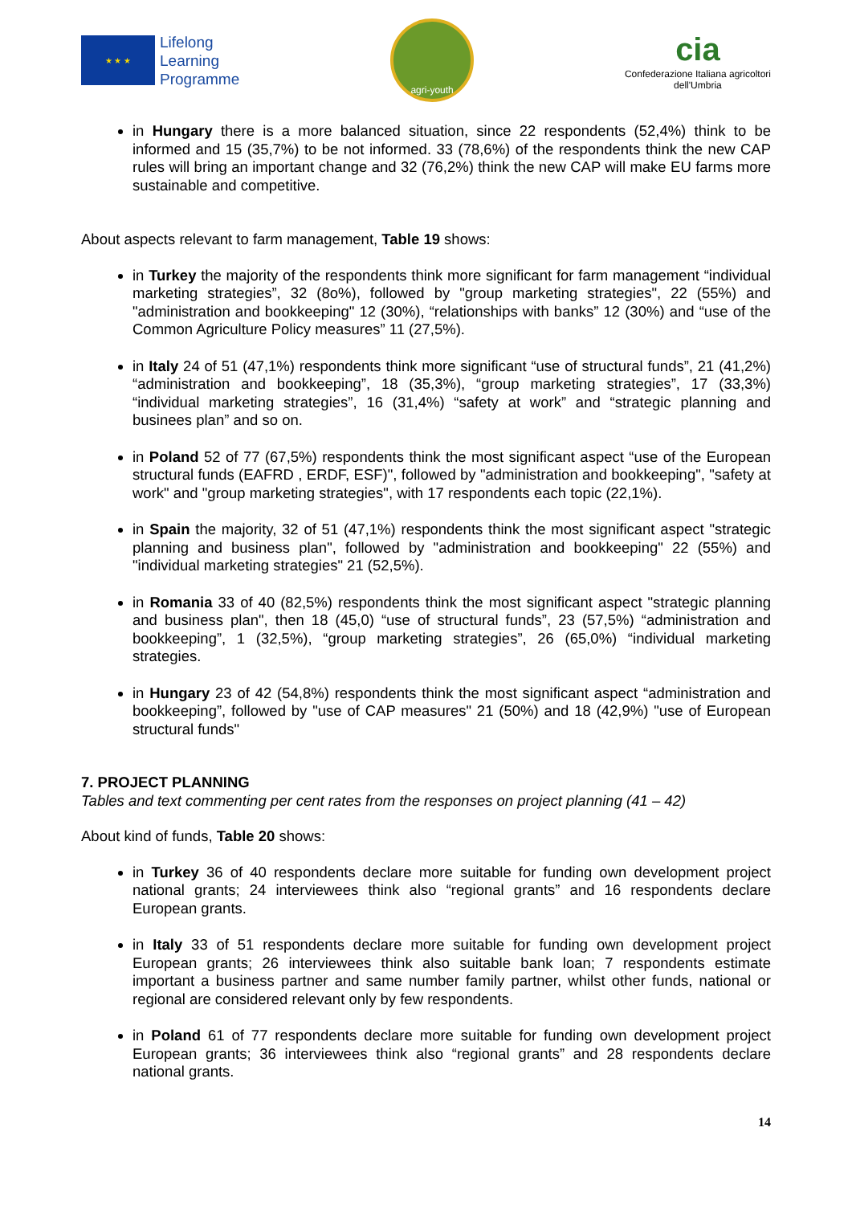★ ★ ★
Lifelong
Learning
Programme
agri-youth
cia
Confederazione Italiana agricoltori
dell'Umbria
in Hungary there is a more balanced situation, since 22 respondents (52,4%) think to be informed and 15 (35,7%) to be not informed. 33 (78,6%) of the respondents think the new CAP rules will bring an important change and 32 (76,2%) think the new CAP will make EU farms more sustainable and competitive.
About aspects relevant to farm management, Table 19 shows:
in Turkey the majority of the respondents think more significant for farm management “individual marketing strategies”, 32 (8o%), followed by "group marketing strategies", 22 (55%) and "administration and bookkeeping" 12 (30%), “relationships with banks” 12 (30%) and “use of the Common Agriculture Policy measures” 11 (27,5%).
in Italy 24 of 51 (47,1%) respondents think more significant “use of structural funds”, 21 (41,2%) “administration and bookkeeping”, 18 (35,3%), “group marketing strategies”, 17 (33,3%) “individual marketing strategies”, 16 (31,4%) “safety at work” and “strategic planning and businees plan” and so on.
in Poland 52 of 77 (67,5%) respondents think the most significant aspect “use of the European structural funds (EAFRD , ERDF, ESF)", followed by "administration and bookkeeping", "safety at work" and "group marketing strategies", with 17 respondents each topic (22,1%).
in Spain the majority, 32 of 51 (47,1%) respondents think the most significant aspect "strategic planning and business plan", followed by "administration and bookkeeping" 22 (55%) and "individual marketing strategies" 21 (52,5%).
in Romania 33 of 40 (82,5%) respondents think the most significant aspect "strategic planning and business plan", then 18 (45,0) “use of structural funds”, 23 (57,5%) “administration and bookkeeping”, 1 (32,5%), “group marketing strategies”, 26 (65,0%) “individual marketing strategies.
in Hungary 23 of 42 (54,8%) respondents think the most significant aspect “administration and bookkeeping”, followed by "use of CAP measures" 21 (50%) and 18 (42,9%) "use of European structural funds"
7. PROJECT PLANNING
Tables and text commenting per cent rates from the responses on project planning (41 – 42)
About kind of funds, Table 20 shows:
in Turkey 36 of 40 respondents declare more suitable for funding own development project national grants; 24 interviewees think also “regional grants” and 16 respondents declare European grants.
in Italy 33 of 51 respondents declare more suitable for funding own development project European grants; 26 interviewees think also suitable bank loan; 7 respondents estimate important a business partner and same number family partner, whilst other funds, national or regional are considered relevant only by few respondents.
in Poland 61 of 77 respondents declare more suitable for funding own development project European grants; 36 interviewees think also “regional grants” and 28 respondents declare national grants.
14